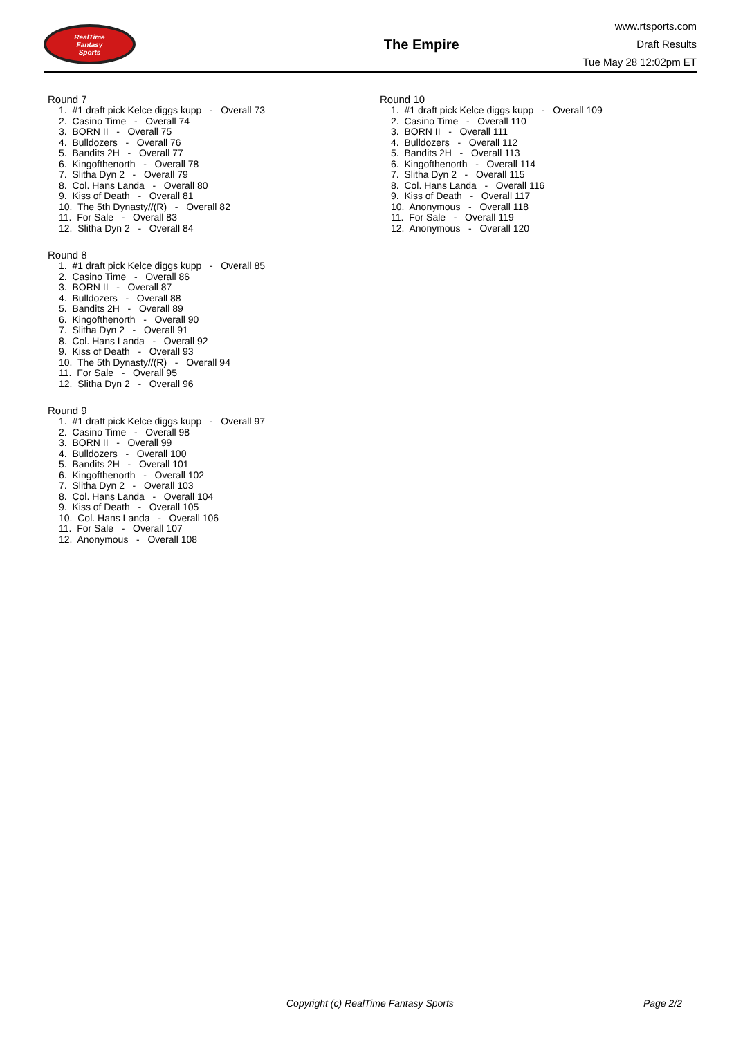RealTime
Fantasy
Sports
The Empire
www.rtsports.com
Draft Results
Tue May 28 12:02pm ET
Round 7
1. #1 draft pick Kelce diggs kupp - Overall 73
2. Casino Time - Overall 74
3. BORN II - Overall 75
4. Bulldozers - Overall 76
5. Bandits 2H - Overall 77
6. Kingofthenorth - Overall 78
7. Slitha Dyn 2 - Overall 79
8. Col. Hans Landa - Overall 80
9. Kiss of Death - Overall 81
10. The 5th Dynasty//(R) - Overall 82
11. For Sale - Overall 83
12. Slitha Dyn 2 - Overall 84
Round 8
1. #1 draft pick Kelce diggs kupp - Overall 85
2. Casino Time - Overall 86
3. BORN II - Overall 87
4. Bulldozers - Overall 88
5. Bandits 2H - Overall 89
6. Kingofthenorth - Overall 90
7. Slitha Dyn 2 - Overall 91
8. Col. Hans Landa - Overall 92
9. Kiss of Death - Overall 93
10. The 5th Dynasty//(R) - Overall 94
11. For Sale - Overall 95
12. Slitha Dyn 2 - Overall 96
Round 9
1. #1 draft pick Kelce diggs kupp - Overall 97
2. Casino Time - Overall 98
3. BORN II - Overall 99
4. Bulldozers - Overall 100
5. Bandits 2H - Overall 101
6. Kingofthenorth - Overall 102
7. Slitha Dyn 2 - Overall 103
8. Col. Hans Landa - Overall 104
9. Kiss of Death - Overall 105
10. Col. Hans Landa - Overall 106
11. For Sale - Overall 107
12. Anonymous - Overall 108
Round 10
1. #1 draft pick Kelce diggs kupp - Overall 109
2. Casino Time - Overall 110
3. BORN II - Overall 111
4. Bulldozers - Overall 112
5. Bandits 2H - Overall 113
6. Kingofthenorth - Overall 114
7. Slitha Dyn 2 - Overall 115
8. Col. Hans Landa - Overall 116
9. Kiss of Death - Overall 117
10. Anonymous - Overall 118
11. For Sale - Overall 119
12. Anonymous - Overall 120
Copyright (c) RealTime Fantasy Sports Page 2/2